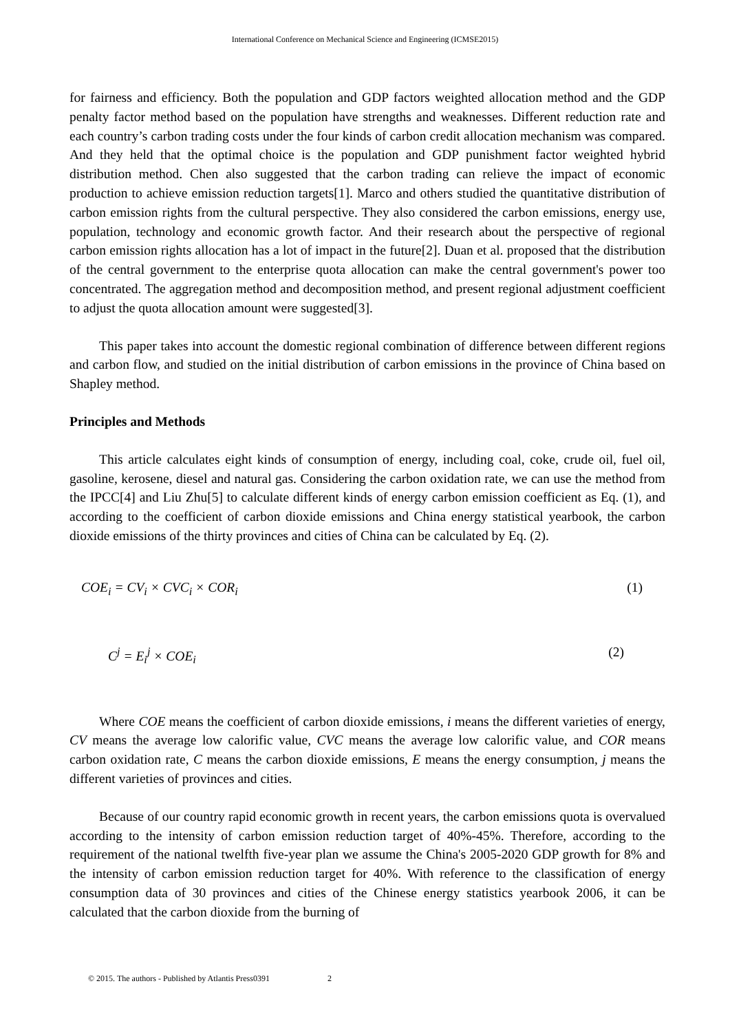International Conference on Mechanical Science and Engineering (ICMSE2015)
for fairness and efficiency. Both the population and GDP factors weighted allocation method and the GDP penalty factor method based on the population have strengths and weaknesses. Different reduction rate and each country’s carbon trading costs under the four kinds of carbon credit allocation mechanism was compared. And they held that the optimal choice is the population and GDP punishment factor weighted hybrid distribution method. Chen also suggested that the carbon trading can relieve the impact of economic production to achieve emission reduction targets[1]. Marco and others studied the quantitative distribution of carbon emission rights from the cultural perspective. They also considered the carbon emissions, energy use, population, technology and economic growth factor. And their research about the perspective of regional carbon emission rights allocation has a lot of impact in the future[2]. Duan et al. proposed that the distribution of the central government to the enterprise quota allocation can make the central government's power too concentrated. The aggregation method and decomposition method, and present regional adjustment coefficient to adjust the quota allocation amount were suggested[3].
This paper takes into account the domestic regional combination of difference between different regions and carbon flow, and studied on the initial distribution of carbon emissions in the province of China based on Shapley method.
Principles and Methods
This article calculates eight kinds of consumption of energy, including coal, coke, crude oil, fuel oil, gasoline, kerosene, diesel and natural gas. Considering the carbon oxidation rate, we can use the method from the IPCC[4] and Liu Zhu[5] to calculate different kinds of energy carbon emission coefficient as Eq. (1), and according to the coefficient of carbon dioxide emissions and China energy statistical yearbook, the carbon dioxide emissions of the thirty provinces and cities of China can be calculated by Eq. (2).
COE<sub>i</sub> = CV<sub>i</sub> × CVC<sub>i</sub> × COR<sub>i</sub> (1)
C<sup>j</sup> = E<sub>i</sub><sup>j</sup> × COE<sub>i</sub> (2)
Where COE means the coefficient of carbon dioxide emissions, i means the different varieties of energy, CV means the average low calorific value, CVC means the average low calorific value, and COR means carbon oxidation rate, C means the carbon dioxide emissions, E means the energy consumption, j means the different varieties of provinces and cities.
Because of our country rapid economic growth in recent years, the carbon emissions quota is overvalued according to the intensity of carbon emission reduction target of 40%-45%. Therefore, according to the requirement of the national twelfth five-year plan we assume the China's 2005-2020 GDP growth for 8% and the intensity of carbon emission reduction target for 40%. With reference to the classification of energy consumption data of 30 provinces and cities of the Chinese energy statistics yearbook 2006, it can be calculated that the carbon dioxide from the burning of
© 2015. The authors - Published by Atlantis Press0391 2